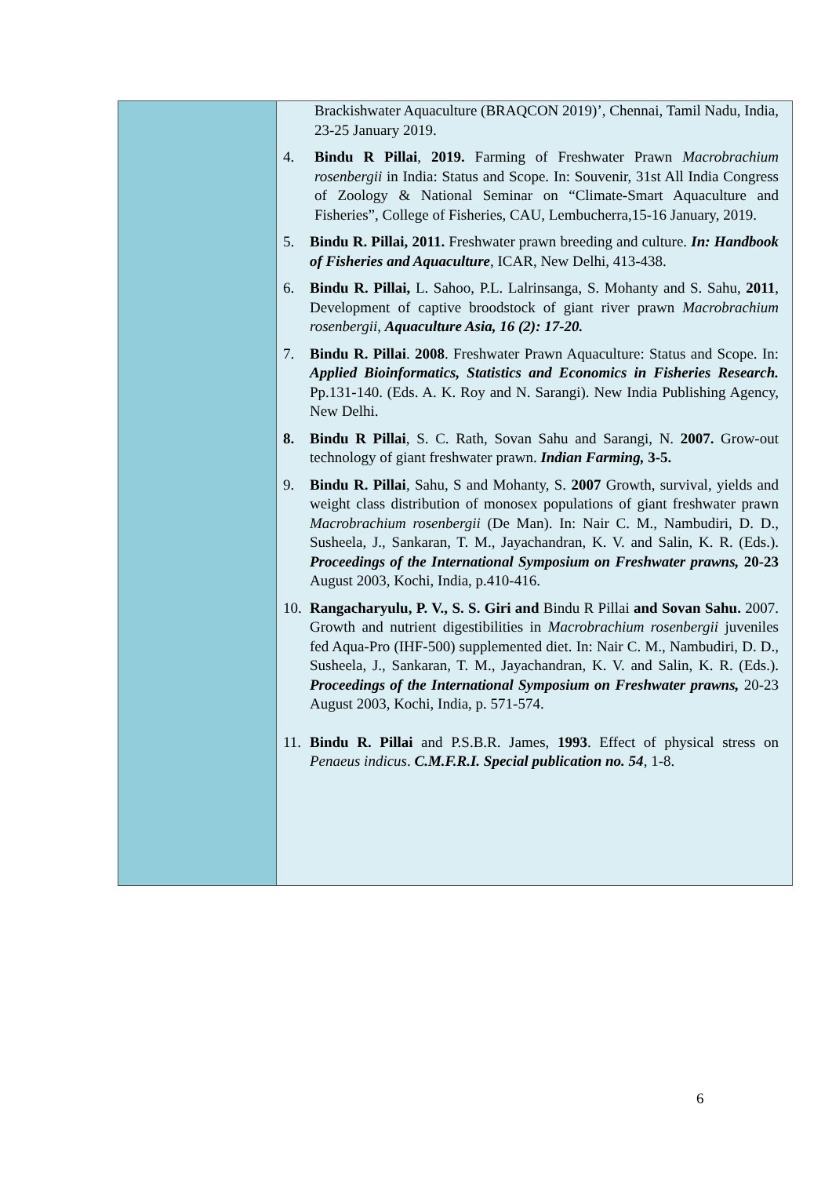| | Brackishwater Aquaculture (BRAQCON 2019)’, Chennai, Tamil Nadu, India, 23-25 January 2019. 4. Bindu R Pillai , 2019. Farming of Freshwater Prawn Macrobrachium rosenbergii in India: Status and Scope. In: Souvenir, 31st All India Congress of Zoology & National Seminar on “Climate-Smart Aquaculture and Fisheries”, College of Fisheries, CAU, Lembucherra,15-16 January, 2019. 5. Bindu R. Pillai, 2011. Freshwater prawn breeding and culture. In: Handbook of Fisheries and Aquaculture , ICAR, New Delhi, 413-438. 6. Bindu R. Pillai, L. Sahoo, P.L. Lalrinsanga, S. Mohanty and S. Sahu, 2011 , Development of captive broodstock of giant river prawn Macrobrachium rosenbergii , Aquaculture Asia, 16 (2): 17-20. 7. Bindu R. Pillai . 2008 . Freshwater Prawn Aquaculture: Status and Scope. In: Applied Bioinformatics, Statistics and Economics in Fisheries Research. Pp.131-140. (Eds. A. K. Roy and N. Sarangi). New India Publishing Agency, New Delhi. 8. Bindu R Pillai , S. C. Rath, Sovan Sahu and Sarangi, N. 2007. Grow-out technology of giant freshwater prawn. Indian Farming, 3-5. 9. Bindu R. Pillai , Sahu, S and Mohanty, S. 2007 Growth, survival, yields and weight class distribution of monosex populations of giant freshwater prawn Macrobrachium rosenbergii (De Man). In: Nair C. M., Nambudiri, D. D., Susheela, J., Sankaran, T. M., Jayachandran, K. V. and Salin, K. R. (Eds.). Proceedings of the International Symposium on Freshwater prawns, 20-23 August 2003, Kochi, India, p.410-416. 10. Rangacharyulu, P. V., S. S. Giri and Bindu R Pillai and Sovan Sahu. 2007. Growth and nutrient digestibilities in Macrobrachium rosenbergii juveniles fed Aqua-Pro (IHF-500) supplemented diet. In: Nair C. M., Nambudiri, D. D., Susheela, J., Sankaran, T. M., Jayachandran, K. V. and Salin, K. R. (Eds.). Proceedings of the International Symposium on Freshwater prawns, 20-23 August 2003, Kochi, India, p. 571-574. 11. Bindu R. Pillai and P.S.B.R. James, 1993 . Effect of physical stress on Penaeus indicus . C.M.F.R.I. Special publication no. 54 , 1-8. |
6